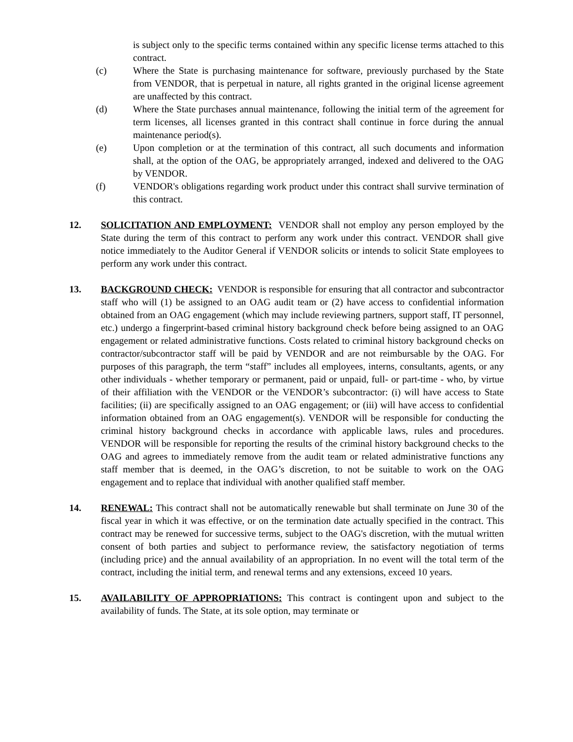is subject only to the specific terms contained within any specific license terms attached to this contract.
(c) Where the State is purchasing maintenance for software, previously purchased by the State from VENDOR, that is perpetual in nature, all rights granted in the original license agreement are unaffected by this contract.
(d) Where the State purchases annual maintenance, following the initial term of the agreement for term licenses, all licenses granted in this contract shall continue in force during the annual maintenance period(s).
(e) Upon completion or at the termination of this contract, all such documents and information shall, at the option of the OAG, be appropriately arranged, indexed and delivered to the OAG by VENDOR.
(f) VENDOR's obligations regarding work product under this contract shall survive termination of this contract.
12. SOLICITATION AND EMPLOYMENT: VENDOR shall not employ any person employed by the State during the term of this contract to perform any work under this contract. VENDOR shall give notice immediately to the Auditor General if VENDOR solicits or intends to solicit State employees to perform any work under this contract.
13. BACKGROUND CHECK: VENDOR is responsible for ensuring that all contractor and subcontractor staff who will (1) be assigned to an OAG audit team or (2) have access to confidential information obtained from an OAG engagement (which may include reviewing partners, support staff, IT personnel, etc.) undergo a fingerprint-based criminal history background check before being assigned to an OAG engagement or related administrative functions. Costs related to criminal history background checks on contractor/subcontractor staff will be paid by VENDOR and are not reimbursable by the OAG. For purposes of this paragraph, the term “staff” includes all employees, interns, consultants, agents, or any other individuals - whether temporary or permanent, paid or unpaid, full- or part-time - who, by virtue of their affiliation with the VENDOR or the VENDOR’s subcontractor: (i) will have access to State facilities; (ii) are specifically assigned to an OAG engagement; or (iii) will have access to confidential information obtained from an OAG engagement(s). VENDOR will be responsible for conducting the criminal history background checks in accordance with applicable laws, rules and procedures. VENDOR will be responsible for reporting the results of the criminal history background checks to the OAG and agrees to immediately remove from the audit team or related administrative functions any staff member that is deemed, in the OAG’s discretion, to not be suitable to work on the OAG engagement and to replace that individual with another qualified staff member.
14. RENEWAL: This contract shall not be automatically renewable but shall terminate on June 30 of the fiscal year in which it was effective, or on the termination date actually specified in the contract. This contract may be renewed for successive terms, subject to the OAG's discretion, with the mutual written consent of both parties and subject to performance review, the satisfactory negotiation of terms (including price) and the annual availability of an appropriation. In no event will the total term of the contract, including the initial term, and renewal terms and any extensions, exceed 10 years.
15. AVAILABILITY OF APPROPRIATIONS: This contract is contingent upon and subject to the availability of funds. The State, at its sole option, may terminate or